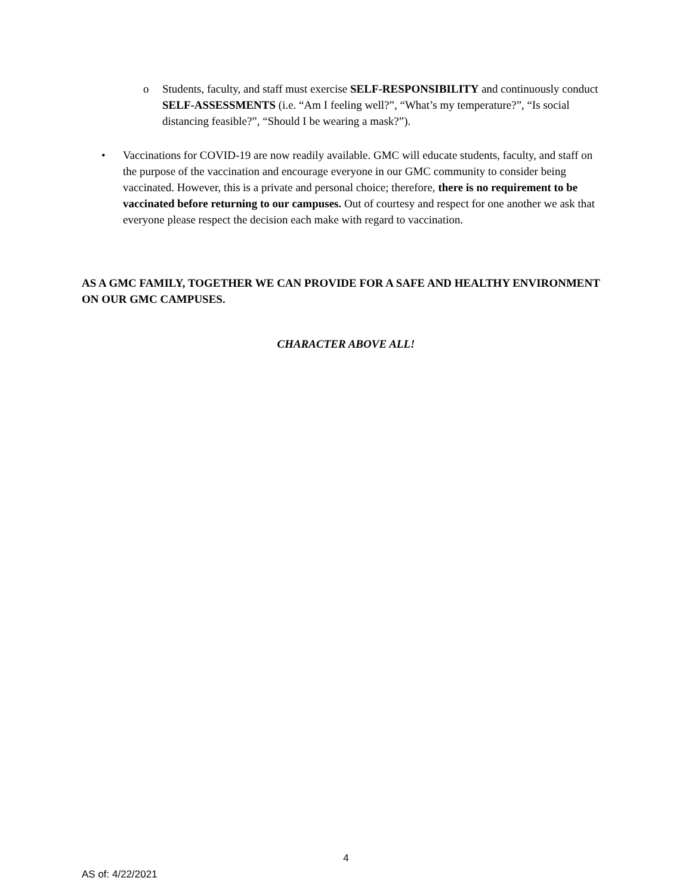o Students, faculty, and staff must exercise SELF-RESPONSIBILITY and continuously conduct SELF-ASSESSMENTS (i.e. “Am I feeling well?”, “What’s my temperature?”, “Is social distancing feasible?”, “Should I be wearing a mask?”).
• Vaccinations for COVID-19 are now readily available. GMC will educate students, faculty, and staff on the purpose of the vaccination and encourage everyone in our GMC community to consider being vaccinated. However, this is a private and personal choice; therefore, there is no requirement to be vaccinated before returning to our campuses. Out of courtesy and respect for one another we ask that everyone please respect the decision each make with regard to vaccination.
AS A GMC FAMILY, TOGETHER WE CAN PROVIDE FOR A SAFE AND HEALTHY ENVIRONMENT ON OUR GMC CAMPUSES.
CHARACTER ABOVE ALL!
4
AS of: 4/22/2021